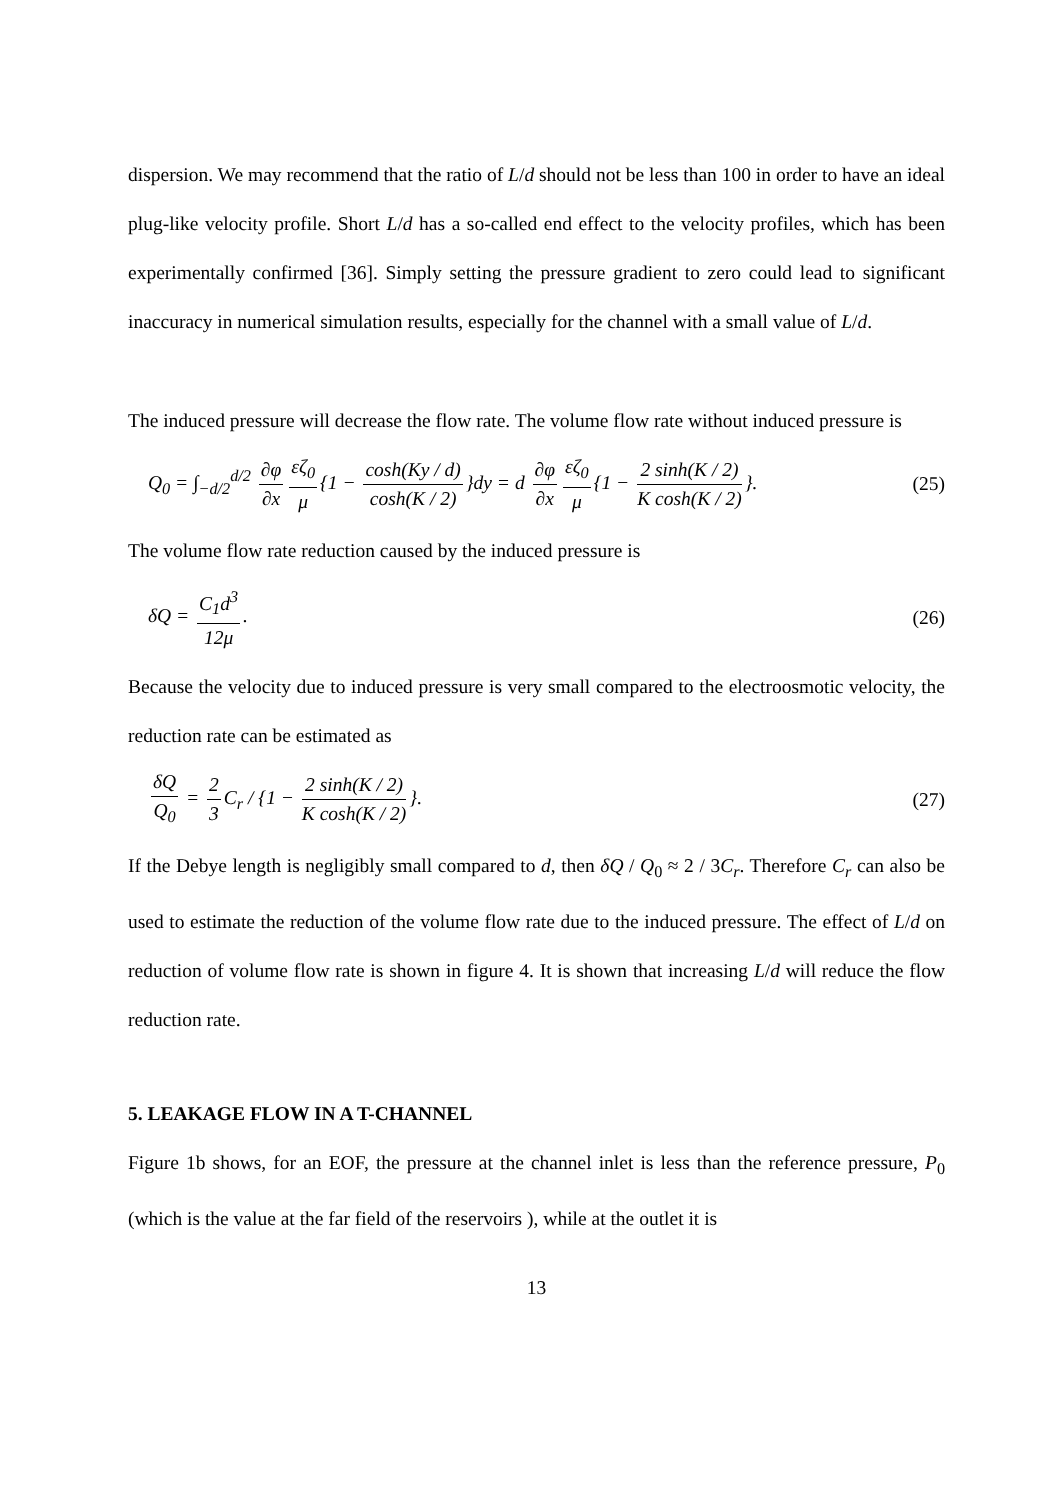dispersion. We may recommend that the ratio of L/d should not be less than 100 in order to have an ideal plug-like velocity profile. Short L/d has a so-called end effect to the velocity profiles, which has been experimentally confirmed [36]. Simply setting the pressure gradient to zero could lead to significant inaccuracy in numerical simulation results, especially for the channel with a small value of L/d.
The induced pressure will decrease the flow rate. The volume flow rate without induced pressure is
Q<sub>0</sub> = ∫<sub>−d/2</sub><sup>d/2</sup> ∂φ ∂x εζ<sub>0</sub> μ {1 − cosh(Ky / d) cosh(K / 2) }dy = d ∂φ ∂x εζ<sub>0</sub> μ {1 − 2 sinh(K / 2) K cosh(K / 2) }. (25)
The volume flow rate reduction caused by the induced pressure is
δQ = C<sub>1</sub>d<sup>3</sup> 12μ. (26)
Because the velocity due to induced pressure is very small compared to the electroosmotic velocity, the reduction rate can be estimated as
δQ Q<sub>0</sub> = 2 3 C<sub>r</sub> / {1 − 2 sinh(K / 2) K cosh(K / 2) }. (27)
If the Debye length is negligibly small compared to d, then δQ / Q<sub>0</sub> ≈ 2 / 3C<sub>r</sub>. Therefore C<sub>r</sub> can also be used to estimate the reduction of the volume flow rate due to the induced pressure. The effect of L/d on reduction of volume flow rate is shown in figure 4. It is shown that increasing L/d will reduce the flow reduction rate.
5. LEAKAGE FLOW IN A T-CHANNEL
Figure 1b shows, for an EOF, the pressure at the channel inlet is less than the reference pressure, P<sub>0</sub> (which is the value at the far field of the reservoirs ), while at the outlet it is
13